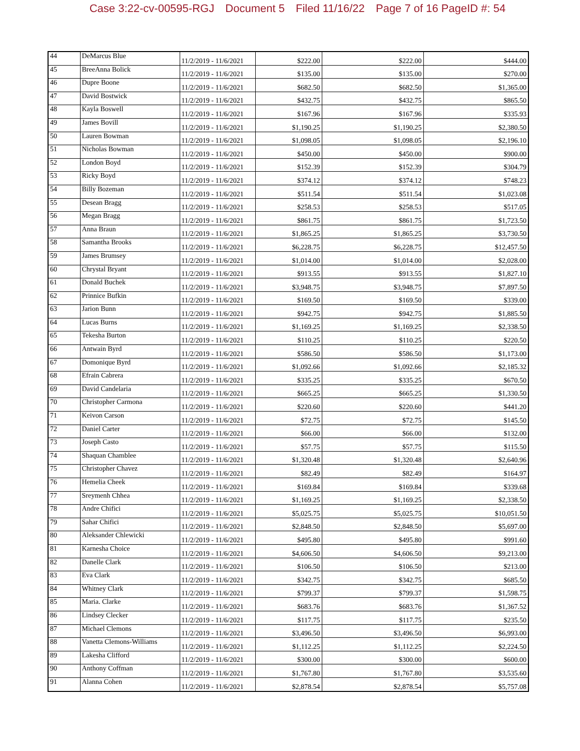Case 3:22-cv-00595-RGJ Document 5 Filed 11/16/22 Page 7 of 16 PageID #: 54
| 44 | DeMarcus Blue | 11/2/2019 - 11/6/2021 | $222.00 | $222.00 | $444.00 |
| 45 | BreeAnna Bolick | 11/2/2019 - 11/6/2021 | $135.00 | $135.00 | $270.00 |
| 46 | Dupre Boone | 11/2/2019 - 11/6/2021 | $682.50 | $682.50 | $1,365.00 |
| 47 | David Bostwick | 11/2/2019 - 11/6/2021 | $432.75 | $432.75 | $865.50 |
| 48 | Kayla Boswell | 11/2/2019 - 11/6/2021 | $167.96 | $167.96 | $335.93 |
| 49 | James Bovill | 11/2/2019 - 11/6/2021 | $1,190.25 | $1,190.25 | $2,380.50 |
| 50 | Lauren Bowman | 11/2/2019 - 11/6/2021 | $1,098.05 | $1,098.05 | $2,196.10 |
| 51 | Nicholas Bowman | 11/2/2019 - 11/6/2021 | $450.00 | $450.00 | $900.00 |
| 52 | London Boyd | 11/2/2019 - 11/6/2021 | $152.39 | $152.39 | $304.79 |
| 53 | Ricky Boyd | 11/2/2019 - 11/6/2021 | $374.12 | $374.12 | $748.23 |
| 54 | Billy Bozeman | 11/2/2019 - 11/6/2021 | $511.54 | $511.54 | $1,023.08 |
| 55 | Desean Bragg | 11/2/2019 - 11/6/2021 | $258.53 | $258.53 | $517.05 |
| 56 | Megan Bragg | 11/2/2019 - 11/6/2021 | $861.75 | $861.75 | $1,723.50 |
| 57 | Anna Braun | 11/2/2019 - 11/6/2021 | $1,865.25 | $1,865.25 | $3,730.50 |
| 58 | Samantha Brooks | 11/2/2019 - 11/6/2021 | $6,228.75 | $6,228.75 | $12,457.50 |
| 59 | James Brumsey | 11/2/2019 - 11/6/2021 | $1,014.00 | $1,014.00 | $2,028.00 |
| 60 | Chrystal Bryant | 11/2/2019 - 11/6/2021 | $913.55 | $913.55 | $1,827.10 |
| 61 | Donald Buchek | 11/2/2019 - 11/6/2021 | $3,948.75 | $3,948.75 | $7,897.50 |
| 62 | Prinnice Bufkin | 11/2/2019 - 11/6/2021 | $169.50 | $169.50 | $339.00 |
| 63 | Jarion Bunn | 11/2/2019 - 11/6/2021 | $942.75 | $942.75 | $1,885.50 |
| 64 | Lucas Burns | 11/2/2019 - 11/6/2021 | $1,169.25 | $1,169.25 | $2,338.50 |
| 65 | Tekesha Burton | 11/2/2019 - 11/6/2021 | $110.25 | $110.25 | $220.50 |
| 66 | Antwain Byrd | 11/2/2019 - 11/6/2021 | $586.50 | $586.50 | $1,173.00 |
| 67 | Domonique Byrd | 11/2/2019 - 11/6/2021 | $1,092.66 | $1,092.66 | $2,185.32 |
| 68 | Efrain Cabrera | 11/2/2019 - 11/6/2021 | $335.25 | $335.25 | $670.50 |
| 69 | David Candelaria | 11/2/2019 - 11/6/2021 | $665.25 | $665.25 | $1,330.50 |
| 70 | Christopher Carmona | 11/2/2019 - 11/6/2021 | $220.60 | $220.60 | $441.20 |
| 71 | Keivon Carson | 11/2/2019 - 11/6/2021 | $72.75 | $72.75 | $145.50 |
| 72 | Daniel Carter | 11/2/2019 - 11/6/2021 | $66.00 | $66.00 | $132.00 |
| 73 | Joseph Casto | 11/2/2019 - 11/6/2021 | $57.75 | $57.75 | $115.50 |
| 74 | Shaquan Chamblee | 11/2/2019 - 11/6/2021 | $1,320.48 | $1,320.48 | $2,640.96 |
| 75 | Christopher Chavez | 11/2/2019 - 11/6/2021 | $82.49 | $82.49 | $164.97 |
| 76 | Hemelia Cheek | 11/2/2019 - 11/6/2021 | $169.84 | $169.84 | $339.68 |
| 77 | Sreymenh Chhea | 11/2/2019 - 11/6/2021 | $1,169.25 | $1,169.25 | $2,338.50 |
| 78 | Andre Chifici | 11/2/2019 - 11/6/2021 | $5,025.75 | $5,025.75 | $10,051.50 |
| 79 | Sahar Chifici | 11/2/2019 - 11/6/2021 | $2,848.50 | $2,848.50 | $5,697.00 |
| 80 | Aleksander Chlewicki | 11/2/2019 - 11/6/2021 | $495.80 | $495.80 | $991.60 |
| 81 | Karnesha Choice | 11/2/2019 - 11/6/2021 | $4,606.50 | $4,606.50 | $9,213.00 |
| 82 | Danelle Clark | 11/2/2019 - 11/6/2021 | $106.50 | $106.50 | $213.00 |
| 83 | Eva Clark | 11/2/2019 - 11/6/2021 | $342.75 | $342.75 | $685.50 |
| 84 | Whitney Clark | 11/2/2019 - 11/6/2021 | $799.37 | $799.37 | $1,598.75 |
| 85 | Maria. Clarke | 11/2/2019 - 11/6/2021 | $683.76 | $683.76 | $1,367.52 |
| 86 | Lindsey Clecker | 11/2/2019 - 11/6/2021 | $117.75 | $117.75 | $235.50 |
| 87 | Michael Clemons | 11/2/2019 - 11/6/2021 | $3,496.50 | $3,496.50 | $6,993.00 |
| 88 | Vanetta Clemons-Williams | 11/2/2019 - 11/6/2021 | $1,112.25 | $1,112.25 | $2,224.50 |
| 89 | Lakesha Clifford | 11/2/2019 - 11/6/2021 | $300.00 | $300.00 | $600.00 |
| 90 | Anthony Coffman | 11/2/2019 - 11/6/2021 | $1,767.80 | $1,767.80 | $3,535.60 |
| 91 | Alanna Cohen | 11/2/2019 - 11/6/2021 | $2,878.54 | $2,878.54 | $5,757.08 |